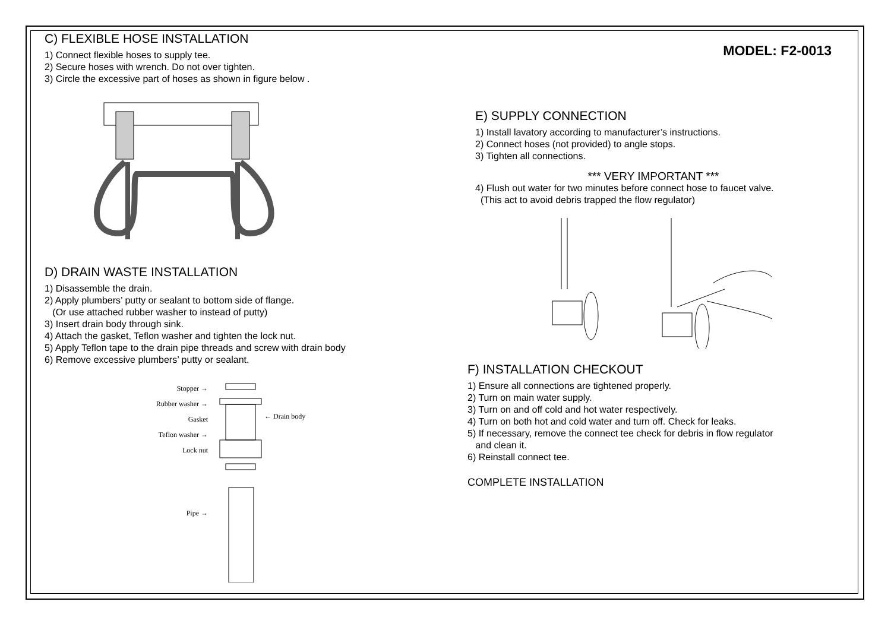C) FLEXIBLE HOSE INSTALLATION
1) Connect flexible hoses to supply tee.
2) Secure hoses with wrench. Do not over tighten.
3) Circle the excessive part of hoses as shown in figure below .
D) DRAIN WASTE INSTALLATION
1) Disassemble the drain.
2) Apply plumbers’ putty or sealant to bottom side of flange.
(Or use attached rubber washer to instead of putty)
3) Insert drain body through sink.
4) Attach the gasket, Teflon washer and tighten the lock nut.
5) Apply Teflon tape to the drain pipe threads and screw with drain body
6) Remove excessive plumbers’ putty or sealant.
Stopper →
Rubber washer →
Gasket
Teflon washer →
Lock nut
Pipe →
← Drain body
MODEL: F2-0013
E) SUPPLY CONNECTION
1) Install lavatory according to manufacturer’s instructions.
2) Connect hoses (not provided) to angle stops.
3) Tighten all connections.
*** VERY IMPORTANT ***
4) Flush out water for two minutes before connect hose to faucet valve.
(This act to avoid debris trapped the flow regulator)
F) INSTALLATION CHECKOUT
1) Ensure all connections are tightened properly.
2) Turn on main water supply.
3) Turn on and off cold and hot water respectively.
4) Turn on both hot and cold water and turn off. Check for leaks.
5) If necessary, remove the connect tee check for debris in flow regulator
and clean it.
6) Reinstall connect tee.
COMPLETE INSTALLATION